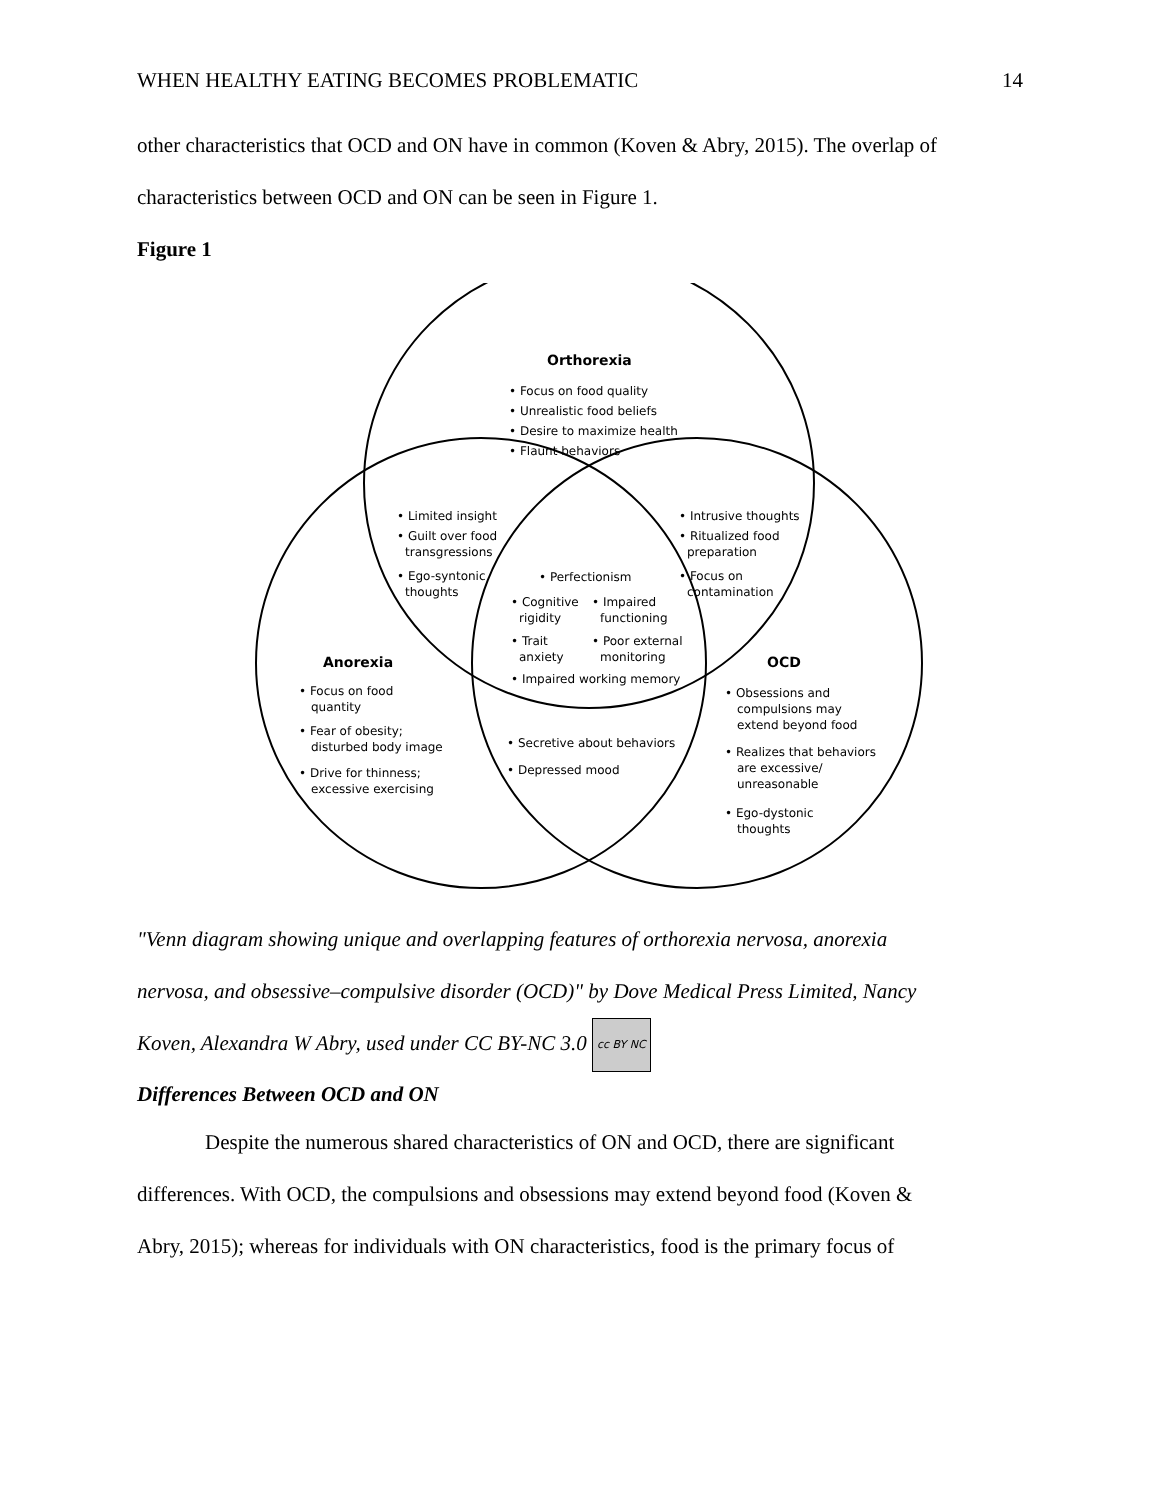WHEN HEALTHY EATING BECOMES PROBLEMATIC 14
other characteristics that OCD and ON have in common (Koven & Abry, 2015). The overlap of
characteristics between OCD and ON can be seen in Figure 1.
Figure 1
Orthorexia
• Focus on food quality
• Unrealistic food beliefs
• Desire to maximize health
• Flaunt behaviors
• Limited insight
• Guilt over food
transgressions
• Ego-syntonic
thoughts
• Intrusive thoughts
• Ritualized food
preparation
• Focus on
contamination
• Perfectionism
• Cognitive
rigidity
• Impaired
functioning
• Trait
anxiety
• Poor external
monitoring
• Impaired working memory
Anorexia
• Focus on food
quantity
• Fear of obesity;
disturbed body image
• Drive for thinness;
excessive exercising
OCD
• Obsessions and
compulsions may
extend beyond food
• Realizes that behaviors
are excessive/
unreasonable
• Ego-dystonic
thoughts
• Secretive about behaviors
• Depressed mood
"Venn diagram showing unique and overlapping features of orthorexia nervosa, anorexia
nervosa, and obsessive–compulsive disorder (OCD)" by Dove Medical Press Limited, Nancy
Koven, Alexandra W Abry, used under CC BY-NC 3.0 cc BY NC
Differences Between OCD and ON
Despite the numerous shared characteristics of ON and OCD, there are significant
differences. With OCD, the compulsions and obsessions may extend beyond food (Koven &
Abry, 2015); whereas for individuals with ON characteristics, food is the primary focus of